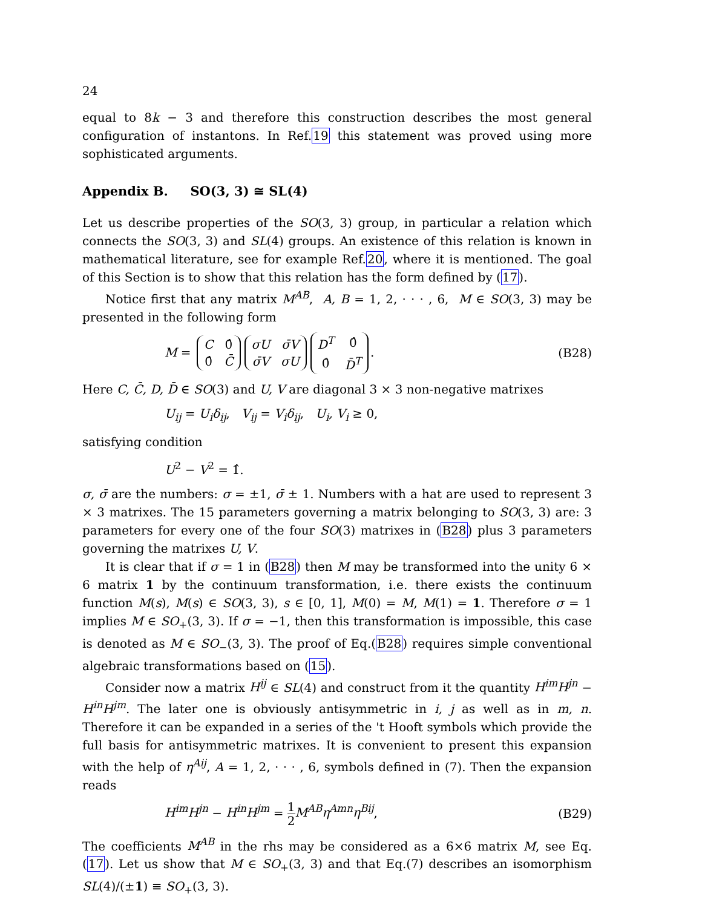24
equal to 8k − 3 and therefore this construction describes the most general configuration of instantons. In Ref.19 this statement was proved using more sophisticated arguments.
Appendix B. SO(3, 3) ≅ SL(4)
Let us describe properties of the SO(3, 3) group, in particular a relation which connects the SO(3, 3) and SL(4) groups. An existence of this relation is known in mathematical literature, see for example Ref.20, where it is mentioned. The goal of this Section is to show that this relation has the form defined by (17).
Notice first that any matrix M<sup>AB</sup>, A, B = 1, 2, · · · , 6, M ∈ SO(3, 3) may be presented in the following form
M =
| C | 0̂ |
| 0̂ | C̄ |
| σU | σ̄V |
| σ̄V | σU |
| D<sup>T</sup> | 0̂ |
| 0̂ | D̄<sup>T</sup> |
. (B28)
Here C, C̄, D, D̄ ∈ SO(3) and U, V are diagonal 3 × 3 non-negative matrixes
U<sub>ij</sub> = U<sub>i</sub>δ<sub>ij</sub>, V<sub>ij</sub> = V<sub>i</sub>δ<sub>ij</sub>, U<sub>i</sub>, V<sub>i</sub> ≥ 0,
satisfying condition
U<sup>2</sup> − V<sup>2</sup> = 1̂.
σ, σ̄ are the numbers: σ = ±1, σ̄ ± 1. Numbers with a hat are used to represent 3 × 3 matrixes. The 15 parameters governing a matrix belonging to SO(3, 3) are: 3 parameters for every one of the four SO(3) matrixes in (B28) plus 3 parameters governing the matrixes U, V.
It is clear that if σ = 1 in (B28) then M may be transformed into the unity 6 × 6 matrix 1 by the continuum transformation, i.e. there exists the continuum function M(s), M(s) ∈ SO(3, 3), s ∈ [0, 1], M(0) = M, M(1) = 1. Therefore σ = 1 implies M ∈ SO<sub>+</sub>(3, 3). If σ = −1, then this transformation is impossible, this case is denoted as M ∈ SO<sub>−</sub>(3, 3). The proof of Eq.(B28) requires simple conventional algebraic transformations based on (15).
Consider now a matrix H<sup>ij</sup> ∈ SL(4) and construct from it the quantity H<sup>im</sup>H<sup>jn</sup> − H<sup>in</sup>H<sup>jm</sup>. The later one is obviously antisymmetric in i, j as well as in m, n. Therefore it can be expanded in a series of the 't Hooft symbols which provide the full basis for antisymmetric matrixes. It is convenient to present this expansion with the help of η<sup>Aij</sup>, A = 1, 2, · · · , 6, symbols defined in (7). Then the expansion reads
H<sup>im</sup>H<sup>jn</sup> − H<sup>in</sup>H<sup>jm</sup> = 1 2 M<sup>AB</sup>η<sup>Amn</sup>η<sup>Bij</sup>, (B29)
The coefficients M<sup>AB</sup> in the rhs may be considered as a 6×6 matrix M, see Eq.(17). Let us show that M ∈ SO<sub>+</sub>(3, 3) and that Eq.(7) describes an isomorphism SL(4)/(±1) ≡ SO<sub>+</sub>(3, 3).